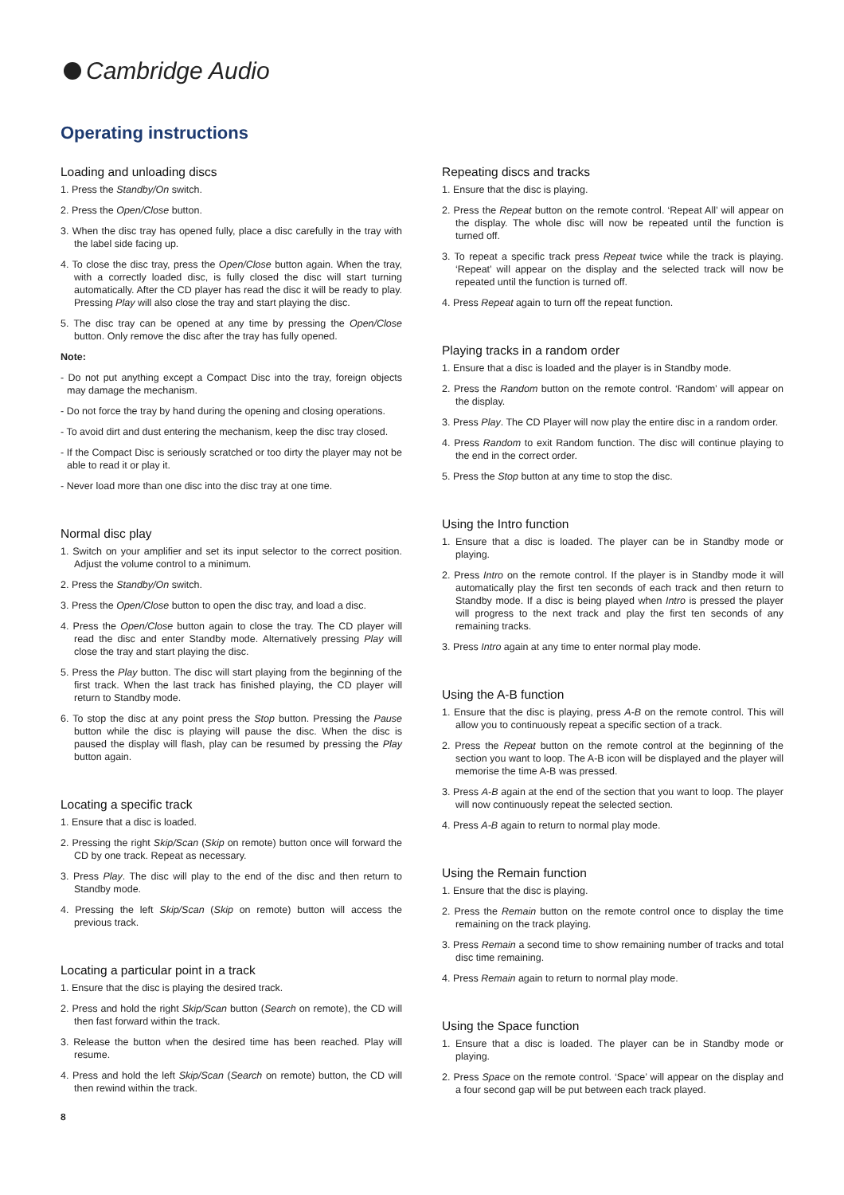Cambridge Audio
Operating instructions
Loading and unloading discs
1. Press the Standby/On switch.
2. Press the Open/Close button.
3. When the disc tray has opened fully, place a disc carefully in the tray with the label side facing up.
4. To close the disc tray, press the Open/Close button again. When the tray, with a correctly loaded disc, is fully closed the disc will start turning automatically. After the CD player has read the disc it will be ready to play. Pressing Play will also close the tray and start playing the disc.
5. The disc tray can be opened at any time by pressing the Open/Close button. Only remove the disc after the tray has fully opened.
Note:
- Do not put anything except a Compact Disc into the tray, foreign objects may damage the mechanism.
- Do not force the tray by hand during the opening and closing operations.
- To avoid dirt and dust entering the mechanism, keep the disc tray closed.
- If the Compact Disc is seriously scratched or too dirty the player may not be able to read it or play it.
- Never load more than one disc into the disc tray at one time.
Normal disc play
1. Switch on your amplifier and set its input selector to the correct position. Adjust the volume control to a minimum.
2. Press the Standby/On switch.
3. Press the Open/Close button to open the disc tray, and load a disc.
4. Press the Open/Close button again to close the tray. The CD player will read the disc and enter Standby mode. Alternatively pressing Play will close the tray and start playing the disc.
5. Press the Play button. The disc will start playing from the beginning of the first track. When the last track has finished playing, the CD player will return to Standby mode.
6. To stop the disc at any point press the Stop button. Pressing the Pause button while the disc is playing will pause the disc. When the disc is paused the display will flash, play can be resumed by pressing the Play button again.
Locating a specific track
1. Ensure that a disc is loaded.
2. Pressing the right Skip/Scan (Skip on remote) button once will forward the CD by one track. Repeat as necessary.
3. Press Play. The disc will play to the end of the disc and then return to Standby mode.
4. Pressing the left Skip/Scan (Skip on remote) button will access the previous track.
Locating a particular point in a track
1. Ensure that the disc is playing the desired track.
2. Press and hold the right Skip/Scan button (Search on remote), the CD will then fast forward within the track.
3. Release the button when the desired time has been reached. Play will resume.
4. Press and hold the left Skip/Scan (Search on remote) button, the CD will then rewind within the track.
8
Repeating discs and tracks
1. Ensure that the disc is playing.
2. Press the Repeat button on the remote control. ‘Repeat All’ will appear on the display. The whole disc will now be repeated until the function is turned off.
3. To repeat a specific track press Repeat twice while the track is playing. ‘Repeat’ will appear on the display and the selected track will now be repeated until the function is turned off.
4. Press Repeat again to turn off the repeat function.
Playing tracks in a random order
1. Ensure that a disc is loaded and the player is in Standby mode.
2. Press the Random button on the remote control. ‘Random’ will appear on the display.
3. Press Play. The CD Player will now play the entire disc in a random order.
4. Press Random to exit Random function. The disc will continue playing to the end in the correct order.
5. Press the Stop button at any time to stop the disc.
Using the Intro function
1. Ensure that a disc is loaded. The player can be in Standby mode or playing.
2. Press Intro on the remote control. If the player is in Standby mode it will automatically play the first ten seconds of each track and then return to Standby mode. If a disc is being played when Intro is pressed the player will progress to the next track and play the first ten seconds of any remaining tracks.
3. Press Intro again at any time to enter normal play mode.
Using the A-B function
1. Ensure that the disc is playing, press A-B on the remote control. This will allow you to continuously repeat a specific section of a track.
2. Press the Repeat button on the remote control at the beginning of the section you want to loop. The A-B icon will be displayed and the player will memorise the time A-B was pressed.
3. Press A-B again at the end of the section that you want to loop. The player will now continuously repeat the selected section.
4. Press A-B again to return to normal play mode.
Using the Remain function
1. Ensure that the disc is playing.
2. Press the Remain button on the remote control once to display the time remaining on the track playing.
3. Press Remain a second time to show remaining number of tracks and total disc time remaining.
4. Press Remain again to return to normal play mode.
Using the Space function
1. Ensure that a disc is loaded. The player can be in Standby mode or playing.
2. Press Space on the remote control. ‘Space’ will appear on the display and a four second gap will be put between each track played.